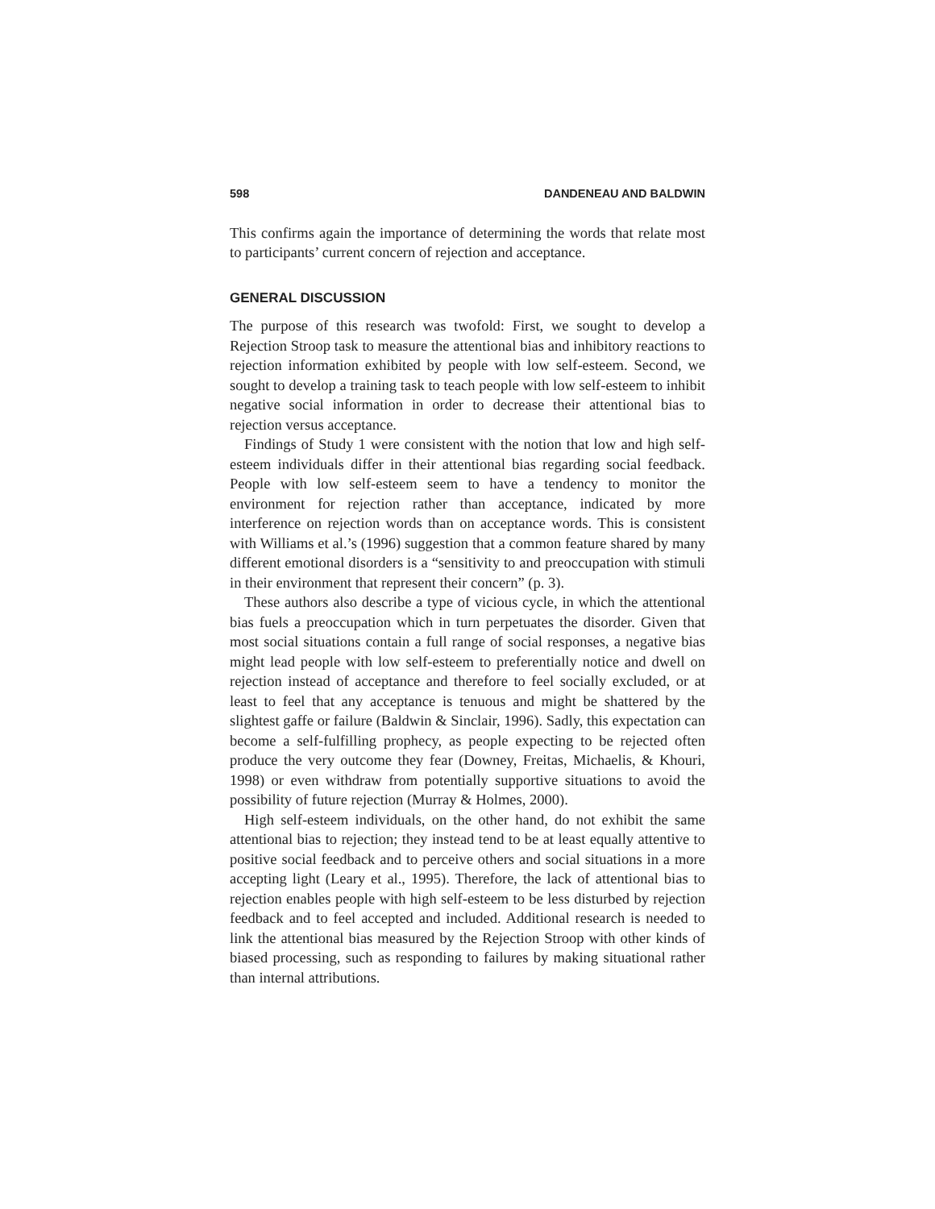598 DANDENEAU AND BALDWIN
This confirms again the importance of determining the words that relate most to participants’ current concern of rejection and acceptance.
GENERAL DISCUSSION
The purpose of this research was twofold: First, we sought to develop a Rejection Stroop task to measure the attentional bias and inhibitory reactions to rejection information exhibited by people with low self-esteem. Second, we sought to develop a training task to teach people with low self-esteem to inhibit negative social information in order to decrease their attentional bias to rejection versus acceptance.
Findings of Study 1 were consistent with the notion that low and high self-esteem individuals differ in their attentional bias regarding social feedback. People with low self-esteem seem to have a tendency to monitor the environment for rejection rather than acceptance, indicated by more interference on rejection words than on acceptance words. This is consistent with Williams et al.’s (1996) suggestion that a common feature shared by many different emotional disorders is a “sensitivity to and preoccupation with stimuli in their environment that represent their concern” (p. 3).
These authors also describe a type of vicious cycle, in which the attentional bias fuels a preoccupation which in turn perpetuates the disorder. Given that most social situations contain a full range of social responses, a negative bias might lead people with low self-esteem to preferentially notice and dwell on rejection instead of acceptance and therefore to feel socially excluded, or at least to feel that any acceptance is tenuous and might be shattered by the slightest gaffe or failure (Baldwin & Sinclair, 1996). Sadly, this expectation can become a self-fulfilling prophecy, as people expecting to be rejected often produce the very outcome they fear (Downey, Freitas, Michaelis, & Khouri, 1998) or even withdraw from potentially supportive situations to avoid the possibility of future rejection (Murray & Holmes, 2000).
High self-esteem individuals, on the other hand, do not exhibit the same attentional bias to rejection; they instead tend to be at least equally attentive to positive social feedback and to perceive others and social situations in a more accepting light (Leary et al., 1995). Therefore, the lack of attentional bias to rejection enables people with high self-esteem to be less disturbed by rejection feedback and to feel accepted and included. Additional research is needed to link the attentional bias measured by the Rejection Stroop with other kinds of biased processing, such as responding to failures by making situational rather than internal attributions.